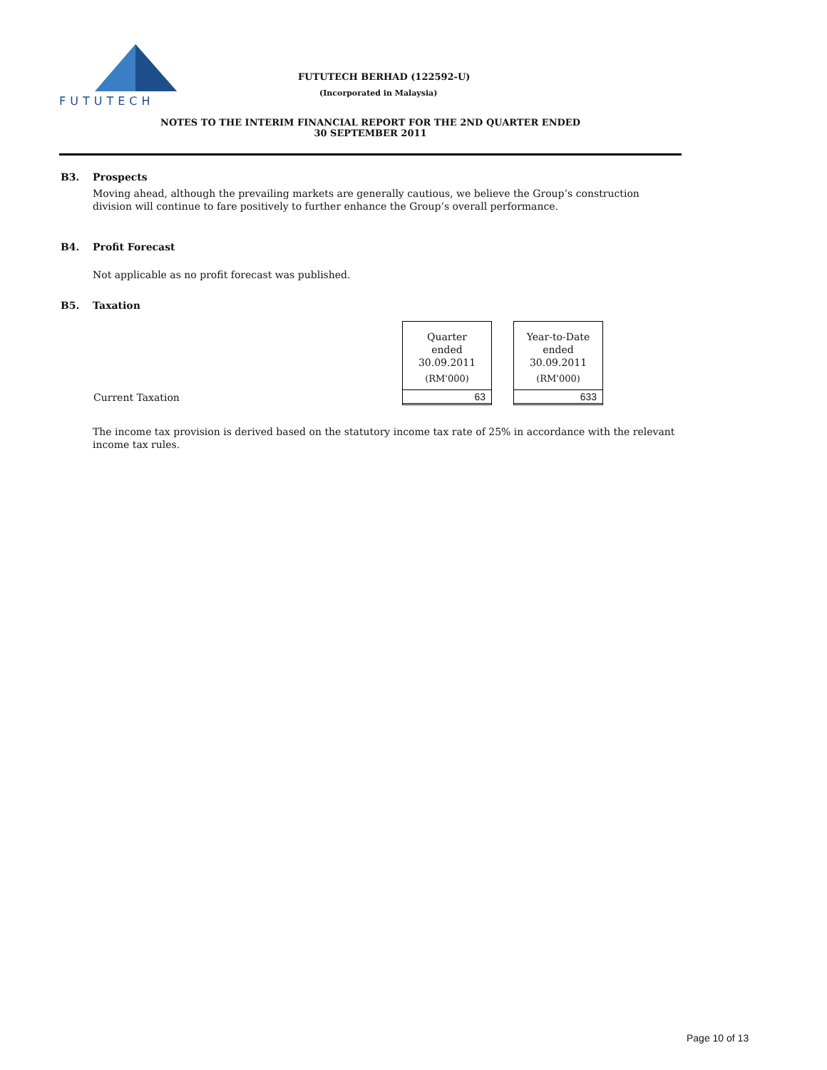FUTUTECH
FUTUTECH BERHAD (122592-U)
(Incorporated in Malaysia)
NOTES TO THE INTERIM FINANCIAL REPORT FOR THE 2ND QUARTER ENDED
30 SEPTEMBER 2011
B3. Prospects
Moving ahead, although the prevailing markets are generally cautious, we believe the Group’s construction division will continue to fare positively to further enhance the Group’s overall performance.
B4. Profit Forecast
Not applicable as no profit forecast was published.
B5. Taxation
| | Quarter ended 30.09.2011 (RM'000) | | Year-to-Date ended 30.09.2011 (RM'000) |
| Current Taxation | 63 | | 633 |
The income tax provision is derived based on the statutory income tax rate of 25% in accordance with the relevant income tax rules.
Page 10 of 13